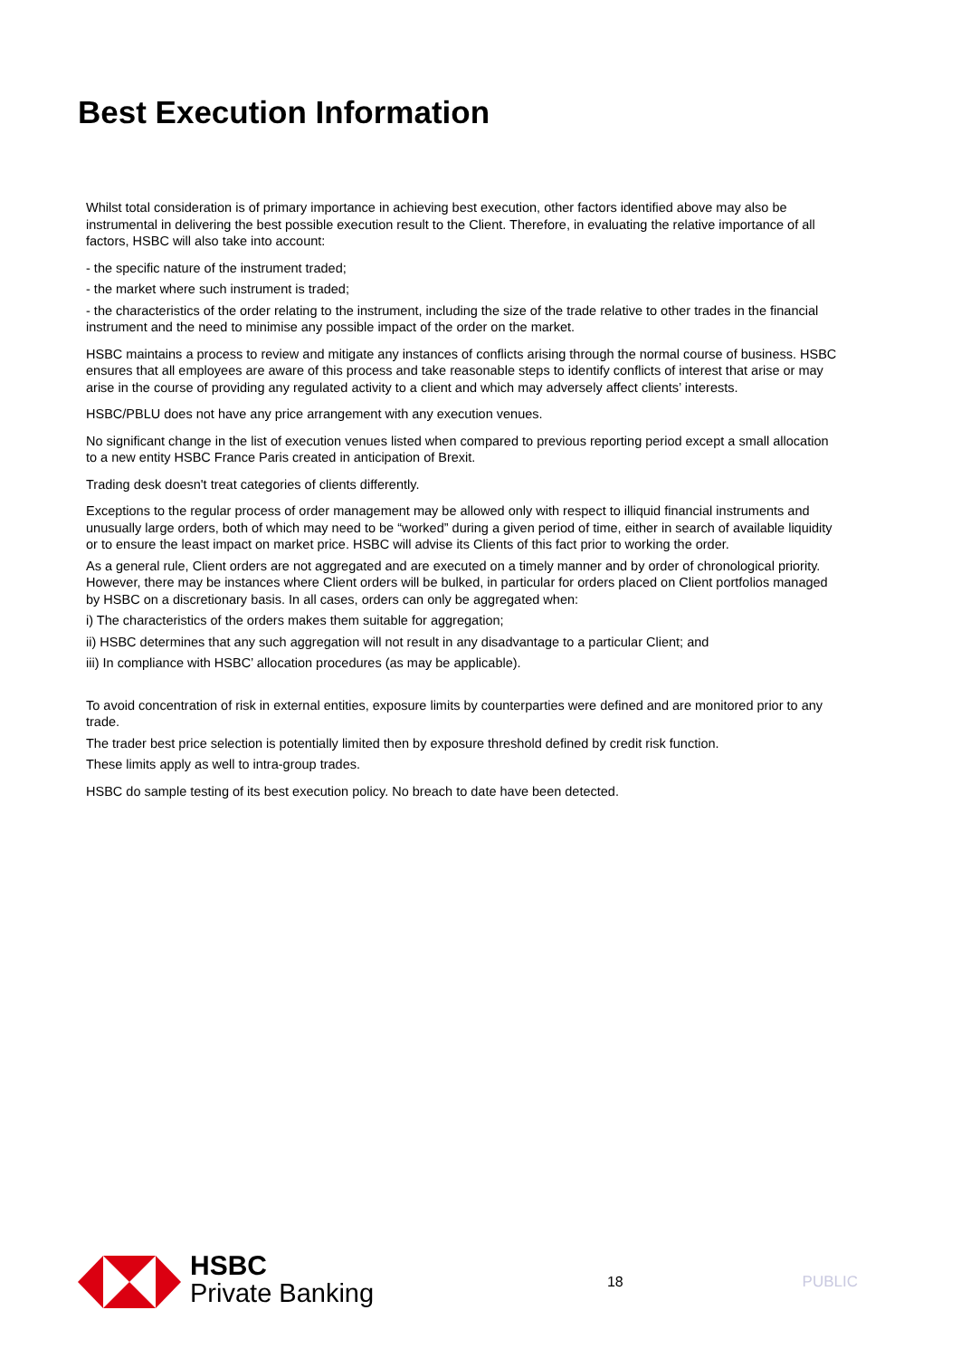Best Execution Information
Whilst total consideration is of primary importance in achieving best execution, other factors identified above may also be instrumental in delivering the best possible execution result to the Client. Therefore, in evaluating the relative importance of all factors, HSBC will also take into account:
- the specific nature of the instrument traded;
- the market where such instrument is traded;
- the characteristics of the order relating to the instrument, including the size of the trade relative to other trades in the financial instrument and the need to minimise any possible impact of the order on the market.
HSBC maintains a process to review and mitigate any instances of conflicts arising through the normal course of business. HSBC ensures that all employees are aware of this process and take reasonable steps to identify conflicts of interest that arise or may arise in the course of providing any regulated activity to a client and which may adversely affect clients’ interests.
HSBC/PBLU does not have any price arrangement with any execution venues.
No significant change in the list of execution venues listed when compared to previous reporting period except a small allocation to a new entity HSBC France Paris created in anticipation of Brexit.
Trading desk doesn't treat categories of clients differently.
Exceptions to the regular process of order management may be allowed only with respect to illiquid financial instruments and unusually large orders, both of which may need to be “worked” during a given period of time, either in search of available liquidity or to ensure the least impact on market price. HSBC will advise its Clients of this fact prior to working the order.
As a general rule, Client orders are not aggregated and are executed on a timely manner and by order of chronological priority. However, there may be instances where Client orders will be bulked, in particular for orders placed on Client portfolios managed by HSBC on a discretionary basis. In all cases, orders can only be aggregated when:
i) The characteristics of the orders makes them suitable for aggregation;
ii) HSBC determines that any such aggregation will not result in any disadvantage to a particular Client; and
iii) In compliance with HSBC’ allocation procedures (as may be applicable).
To avoid concentration of risk in external entities, exposure limits by counterparties were defined and are monitored prior to any trade.
The trader best price selection is potentially limited then by exposure threshold defined by credit risk function.
These limits apply as well to intra-group trades.
HSBC do sample testing of its best execution policy. No breach to date have been detected.
HSBC
Private Banking
18 PUBLIC